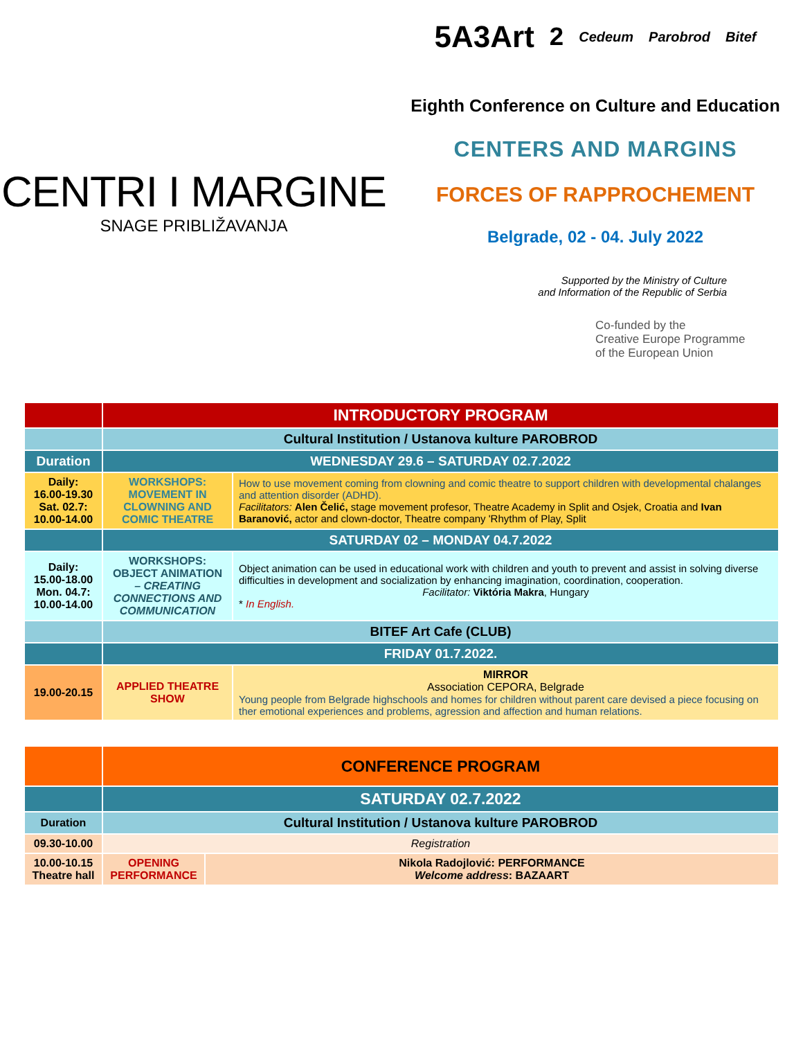CENTRI I MARGINE
SNAGE PRIBLIŽAVANJA
5A3Art<sup>2</sup> Cedeum Parobrod Bitef
Eighth Conference on Culture and Education
CENTERS AND MARGINS
FORCES OF RAPPROCHEMENT
Belgrade, 02 - 04. July 2022
Supported by the Ministry of Culture
and Information of the Republic of Serbia
Co-funded by the
Creative Europe Programme
of the European Union
| | INTRODUCTORY PROGRAM | |
| | Cultural Institution / Ustanova kulture PAROBROD | |
| Duration | WEDNESDAY 29.6 – SATURDAY 02.7.2022 | |
| Daily: 16.00-19.30 Sat. 02.7: 10.00-14.00 | WORKSHOPS: MOVEMENT IN CLOWNING AND COMIC THEATRE | How to use movement coming from clowning and comic theatre to support children with developmental chalanges and attention disorder (ADHD). Facilitators: Alen Čelić, stage movement profesor, Theatre Academy in Split and Osjek, Croatia and Ivan Baranović, actor and clown-doctor, Theatre company 'Rhythm of Play, Split |
| | SATURDAY 02 – MONDAY 04.7.2022 | |
| Daily: 15.00-18.00 Mon. 04.7: 10.00-14.00 | WORKSHOPS: OBJECT ANIMATION – CREATING CONNECTIONS AND COMMUNICATION | Object animation can be used in educational work with children and youth to prevent and assist in solving diverse difficulties in development and socialization by enhancing imagination, coordination, cooperation. Facilitator: Viktória Makra , Hungary * In English. |
| | BITEF Art Cafe (CLUB) | |
| | FRIDAY 01.7.2022. | |
| 19.00-20.15 | APPLIED THEATRE SHOW | MIRROR Association CEPORA, Belgrade Young people from Belgrade highschools and homes for children without parent care devised a piece focusing on ther emotional experiences and problems, agression and affection and human relations. |
| | CONFERENCE PROGRAM | |
| | SATURDAY 02.7.2022 | |
| Duration | Cultural Institution / Ustanova kulture PAROBROD | |
| 09.30-10.00 | Registration | |
| 10.00-10.15 Theatre hall | OPENING PERFORMANCE | Nikola Radojlović: PERFORMANCE Welcome address : BAZAART |